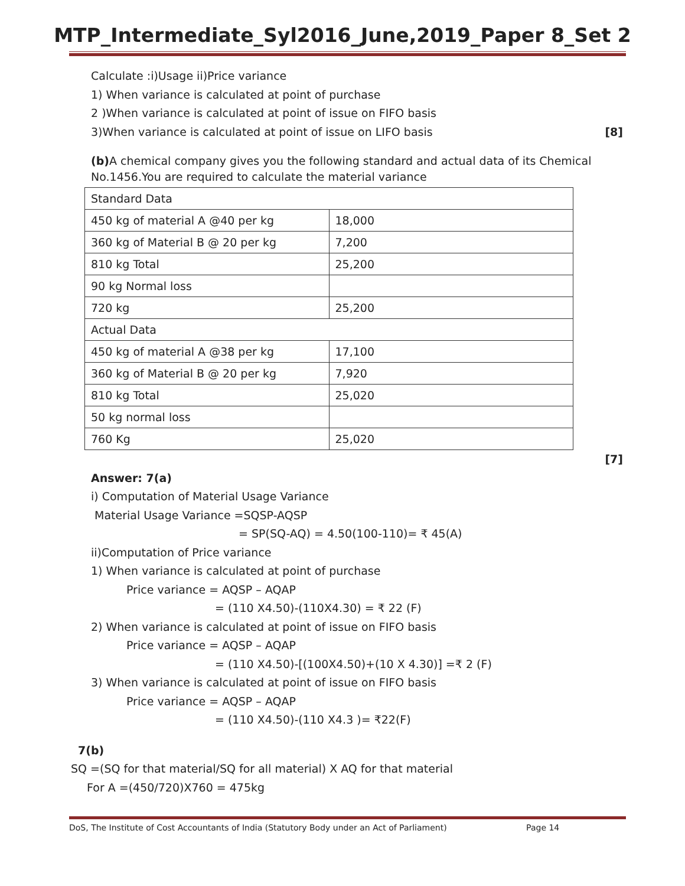MTP_Intermediate_Syl2016_June,2019_Paper 8_Set 2
Calculate :i)Usage ii)Price variance
1) When variance is calculated at point of purchase
2 )When variance is calculated at point of issue on FIFO basis
3)When variance is calculated at point of issue on LIFO basis
[8]
(b) A chemical company gives you the following standard and actual data of its Chemical No.1456.You are required to calculate the material variance
| Standard Data | |
| 450 kg of material A @40 per kg | 18,000 |
| 360 kg of Material B @ 20 per kg | 7,200 |
| 810 kg Total | 25,200 |
| 90 kg Normal loss | |
| 720 kg | 25,200 |
| Actual Data | |
| 450 kg of material A @38 per kg | 17,100 |
| 360 kg of Material B @ 20 per kg | 7,920 |
| 810 kg Total | 25,020 |
| 50 kg normal loss | |
| 760 Kg | 25,020 |
[7]
Answer: 7(a)
i) Computation of Material Usage Variance
Material Usage Variance =SQSP-AQSP
= SP(SQ-AQ) = 4.50(100-110)= ₹ 45(A)
ii)Computation of Price variance
1) When variance is calculated at point of purchase
Price variance = AQSP – AQAP
= (110 X4.50)-(110X4.30) = ₹ 22 (F)
2) When variance is calculated at point of issue on FIFO basis
Price variance = AQSP – AQAP
= (110 X4.50)-[(100X4.50)+(10 X 4.30)] =₹ 2 (F)
3) When variance is calculated at point of issue on FIFO basis
Price variance = AQSP – AQAP
= (110 X4.50)-(110 X4.3 )= ₹22(F)
7(b)
SQ =(SQ for that material/SQ for all material) X AQ for that material
For A =(450/720)X760 = 475kg
DoS, The Institute of Cost Accountants of India (Statutory Body under an Act of Parliament) Page 14